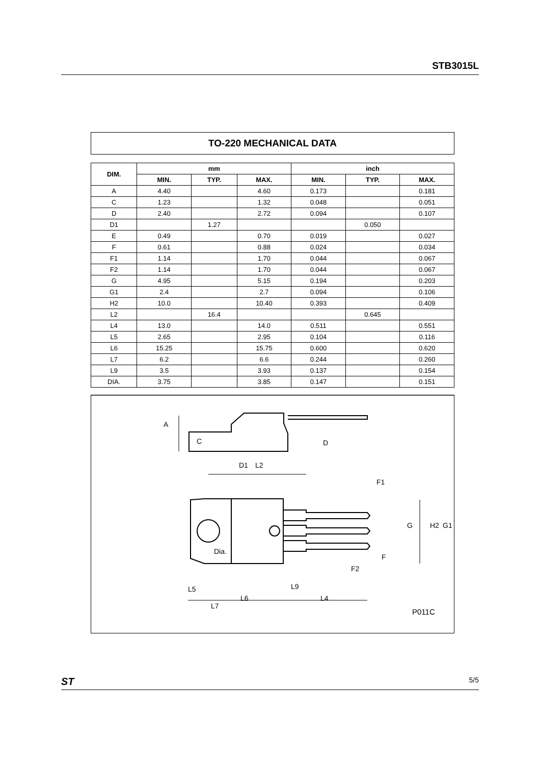STB3015L
TO-220 MECHANICAL DATA
| DIM. | mm | | | inch | | |
| --- | --- | --- | --- | --- | --- | --- |
| | MIN. | TYP. | MAX. | MIN. | TYP. | MAX. |
| A | 4.40 | | 4.60 | 0.173 | | 0.181 |
| C | 1.23 | | 1.32 | 0.048 | | 0.051 |
| D | 2.40 | | 2.72 | 0.094 | | 0.107 |
| D1 | | 1.27 | | | 0.050 | |
| E | 0.49 | | 0.70 | 0.019 | | 0.027 |
| F | 0.61 | | 0.88 | 0.024 | | 0.034 |
| F1 | 1.14 | | 1.70 | 0.044 | | 0.067 |
| F2 | 1.14 | | 1.70 | 0.044 | | 0.067 |
| G | 4.95 | | 5.15 | 0.194 | | 0.203 |
| G1 | 2.4 | | 2.7 | 0.094 | | 0.106 |
| H2 | 10.0 | | 10.40 | 0.393 | | 0.409 |
| L2 | | 16.4 | | | 0.645 | |
| L4 | 13.0 | | 14.0 | 0.511 | | 0.551 |
| L5 | 2.65 | | 2.95 | 0.104 | | 0.116 |
| L6 | 15.25 | | 15.75 | 0.600 | | 0.620 |
| L7 | 6.2 | | 6.6 | 0.244 | | 0.260 |
| L9 | 3.5 | | 3.93 | 0.137 | | 0.154 |
| DIA. | 3.75 | | 3.85 | 0.147 | | 0.151 |
L2
L5
L7
L6
L4
L9
Dia.
A
C
D
D1
F1
F2
G1
G
H2
F
P011C
ST 5/5